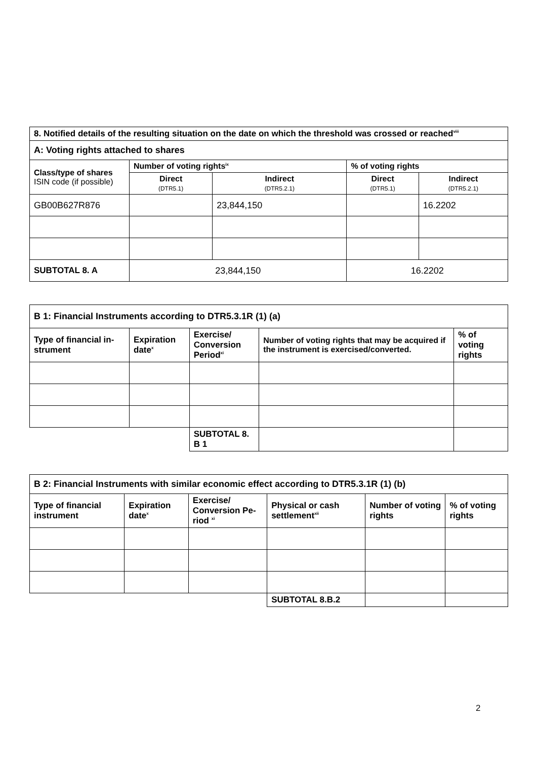| 8. Notified details of the resulting situation on the date on which the threshold was crossed or reached<sup>viii</sup> | | | | |
| --- | --- | --- | --- | --- |
| A: Voting rights attached to shares | | | | |
| Class/type of shares ISIN code (if possible) | Number of voting rights<sup>ix</sup> | | % of voting rights | |
| | Direct (DTR5.1) | Indirect (DTR5.2.1) | Direct (DTR5.1) | Indirect (DTR5.2.1) |
| GB00B627R876 | | 23,844,150 | | 16.2202 |
| SUBTOTAL 8. A | 23,844,150 | | 16.2202 | |
| B 1: Financial Instruments according to DTR5.3.1R (1) (a) | | | | |
| --- | --- | --- | --- | --- |
| Type of financial in-strument | Expiration date<sup>x</sup> | Exercise/ Conversion Period<sup>xi</sup> | Number of voting rights that may be acquired if the instrument is exercised/converted. | % of voting rights |
| | | SUBTOTAL 8. B 1 | | |
| B 2: Financial Instruments with similar economic effect according to DTR5.3.1R (1) (b) | | | | | |
| --- | --- | --- | --- | --- | --- |
| Type of financial instrument | Expiration date<sup>x</sup> | Exercise/ Conversion Pe-riod <sup>xi</sup> | Physical or cash settlement<sup>xii</sup> | Number of voting rights | % of voting rights |
| | | | SUBTOTAL 8.B.2 | | |
2